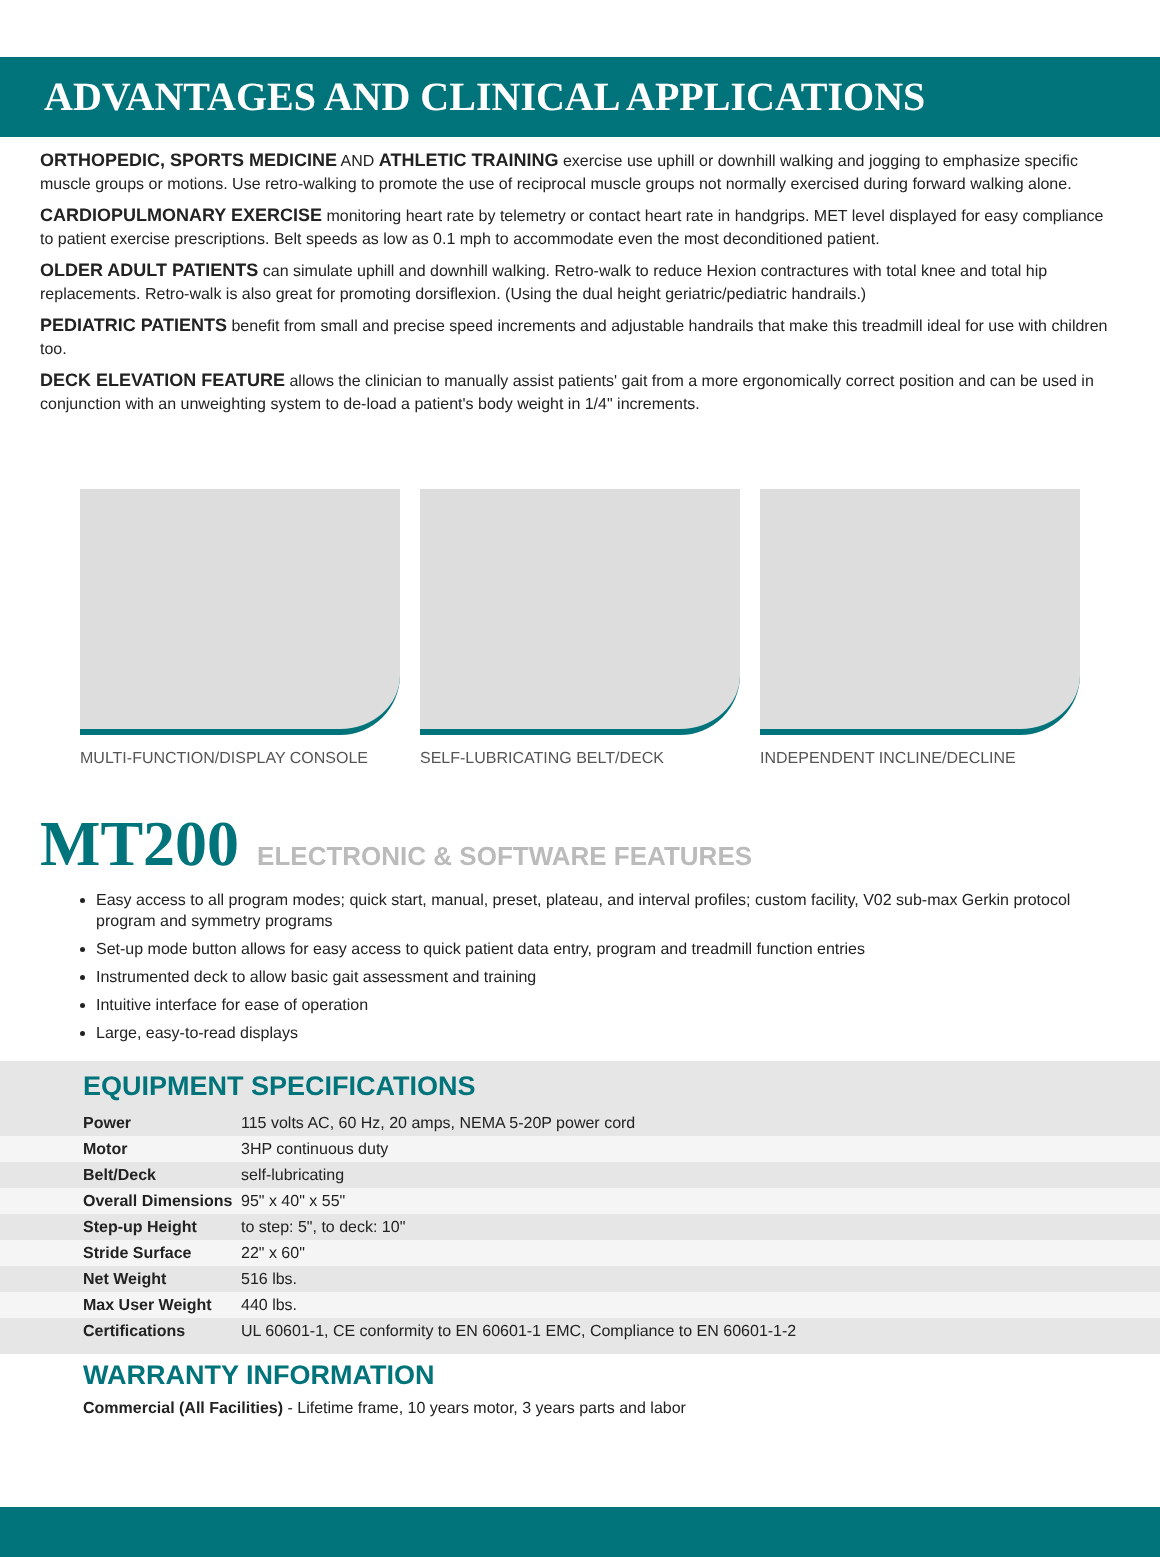ADVANTAGES AND CLINICAL APPLICATIONS
ORTHOPEDIC, SPORTS MEDICINE AND ATHLETIC TRAINING exercise use uphill or downhill walking and jogging to emphasize specific muscle groups or motions. Use retro-walking to promote the use of reciprocal muscle groups not normally exercised during forward walking alone.
CARDIOPULMONARY EXERCISE monitoring heart rate by telemetry or contact heart rate in handgrips. MET level displayed for easy compliance to patient exercise prescriptions. Belt speeds as low as 0.1 mph to accommodate even the most deconditioned patient.
OLDER ADULT PATIENTS can simulate uphill and downhill walking. Retro-walk to reduce Hexion contractures with total knee and total hip replacements. Retro-walk is also great for promoting dorsiflexion. (Using the dual height geriatric/pediatric handrails.)
PEDIATRIC PATIENTS benefit from small and precise speed increments and adjustable handrails that make this treadmill ideal for use with children too.
DECK ELEVATION FEATURE allows the clinician to manually assist patients' gait from a more ergonomically correct position and can be used in conjunction with an unweighting system to de-load a patient's body weight in 1/4" increments.
MULTI-FUNCTION/DISPLAY CONSOLE SELF-LUBRICATING BELT/DECK INDEPENDENT INCLINE/DECLINE
MT200
ELECTRONIC & SOFTWARE FEATURES
Easy access to all program modes; quick start, manual, preset, plateau, and interval profiles; custom facility, V02 sub-max Gerkin protocol program and symmetry programs
Set-up mode button allows for easy access to quick patient data entry, program and treadmill function entries
Instrumented deck to allow basic gait assessment and training
Intuitive interface for ease of operation
Large, easy-to-read displays
EQUIPMENT SPECIFICATIONS
| Power | 115 volts AC, 60 Hz, 20 amps, NEMA 5-20P power cord |
| Motor | 3HP continuous duty |
| Belt/Deck | self-lubricating |
| Overall Dimensions | 95" x 40" x 55" |
| Step-up Height | to step: 5", to deck: 10" |
| Stride Surface | 22" x 60" |
| Net Weight | 516 lbs. |
| Max User Weight | 440 lbs. |
| Certifications | UL 60601-1, CE conformity to EN 60601-1 EMC, Compliance to EN 60601-1-2 |
WARRANTY INFORMATION
Commercial (All Facilities) - Lifetime frame, 10 years motor, 3 years parts and labor